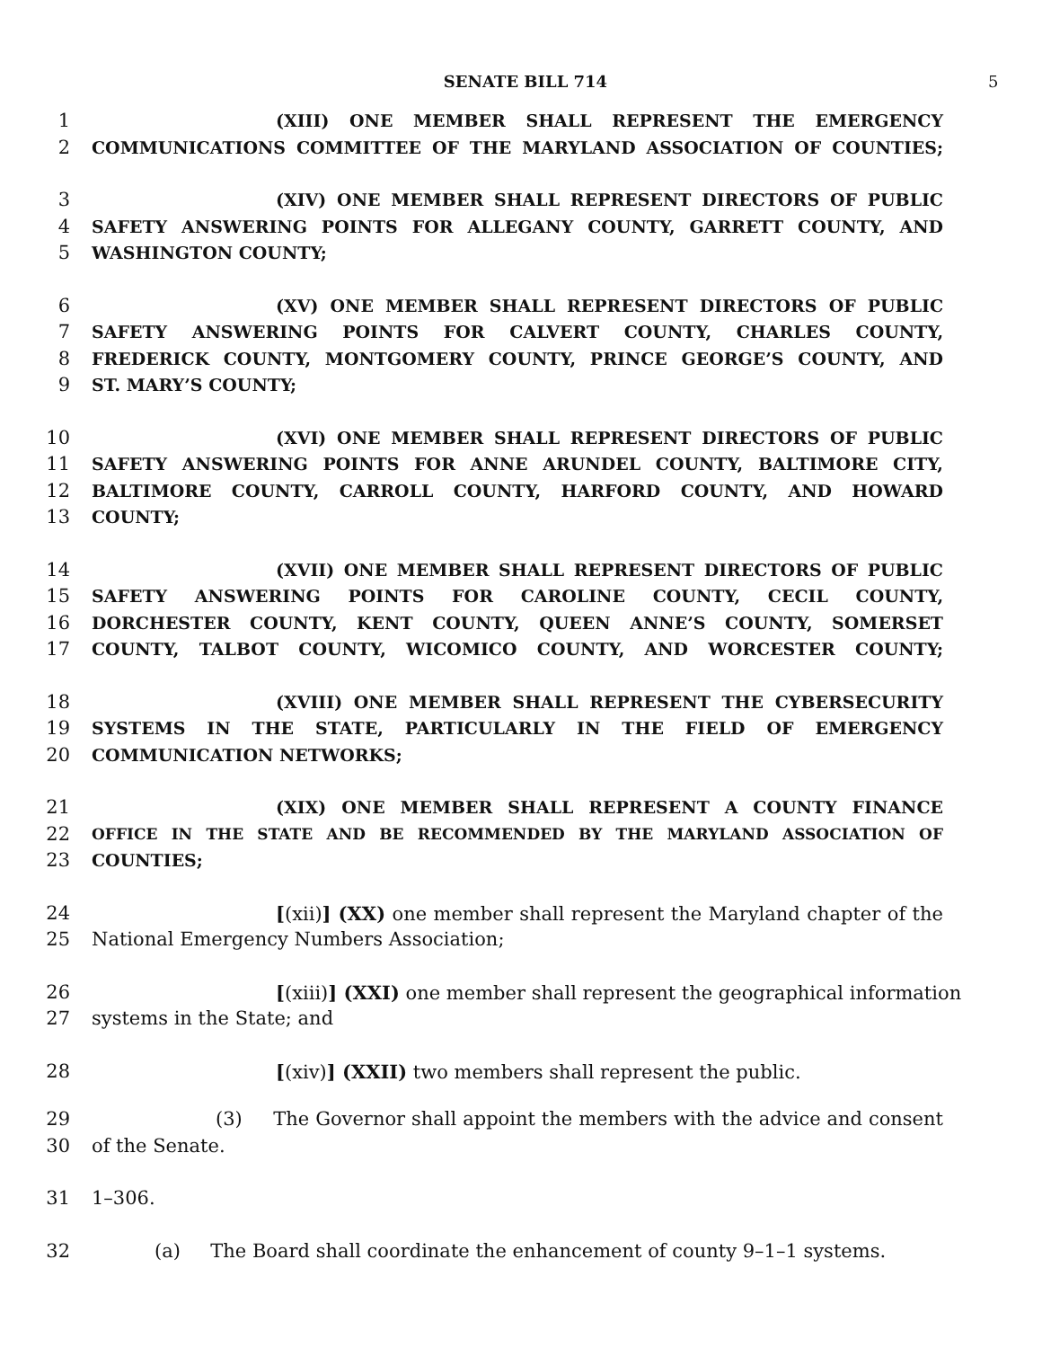SENATE BILL 714 5
1 (XIII) ONE MEMBER SHALL REPRESENT THE EMERGENCY
2 COMMUNICATIONS COMMITTEE OF THE MARYLAND ASSOCIATION OF COUNTIES;
3 (XIV) ONE MEMBER SHALL REPRESENT DIRECTORS OF PUBLIC
4 SAFETY ANSWERING POINTS FOR ALLEGANY COUNTY, GARRETT COUNTY, AND
5 WASHINGTON COUNTY;
6 (XV) ONE MEMBER SHALL REPRESENT DIRECTORS OF PUBLIC
7 SAFETY ANSWERING POINTS FOR CALVERT COUNTY, CHARLES COUNTY,
8 FREDERICK COUNTY, MONTGOMERY COUNTY, PRINCE GEORGE’S COUNTY, AND
9 ST. MARY’S COUNTY;
10 (XVI) ONE MEMBER SHALL REPRESENT DIRECTORS OF PUBLIC
11 SAFETY ANSWERING POINTS FOR ANNE ARUNDEL COUNTY, BALTIMORE CITY,
12 BALTIMORE COUNTY, CARROLL COUNTY, HARFORD COUNTY, AND HOWARD
13 COUNTY;
14 (XVII) ONE MEMBER SHALL REPRESENT DIRECTORS OF PUBLIC
15 SAFETY ANSWERING POINTS FOR CAROLINE COUNTY, CECIL COUNTY,
16 DORCHESTER COUNTY, KENT COUNTY, QUEEN ANNE’S COUNTY, SOMERSET
17 COUNTY, TALBOT COUNTY, WICOMICO COUNTY, AND WORCESTER COUNTY;
18 (XVIII) ONE MEMBER SHALL REPRESENT THE CYBERSECURITY
19 SYSTEMS IN THE STATE, PARTICULARLY IN THE FIELD OF EMERGENCY
20 COMMUNICATION NETWORKS;
21 (XIX) ONE MEMBER SHALL REPRESENT A COUNTY FINANCE
22 OFFICE IN THE STATE AND BE RECOMMENDED BY THE MARYLAND ASSOCIATION OF
23 COUNTIES;
24 [(xii)] (XX) one member shall represent the Maryland chapter of the
25 National Emergency Numbers Association;
26 [(xiii)] (XXI) one member shall represent the geographical information
27 systems in the State; and
28 [(xiv)] (XXII) two members shall represent the public.
29 (3) The Governor shall appoint the members with the advice and consent
30 of the Senate.
31 1–306.
32 (a) The Board shall coordinate the enhancement of county 9–1–1 systems.